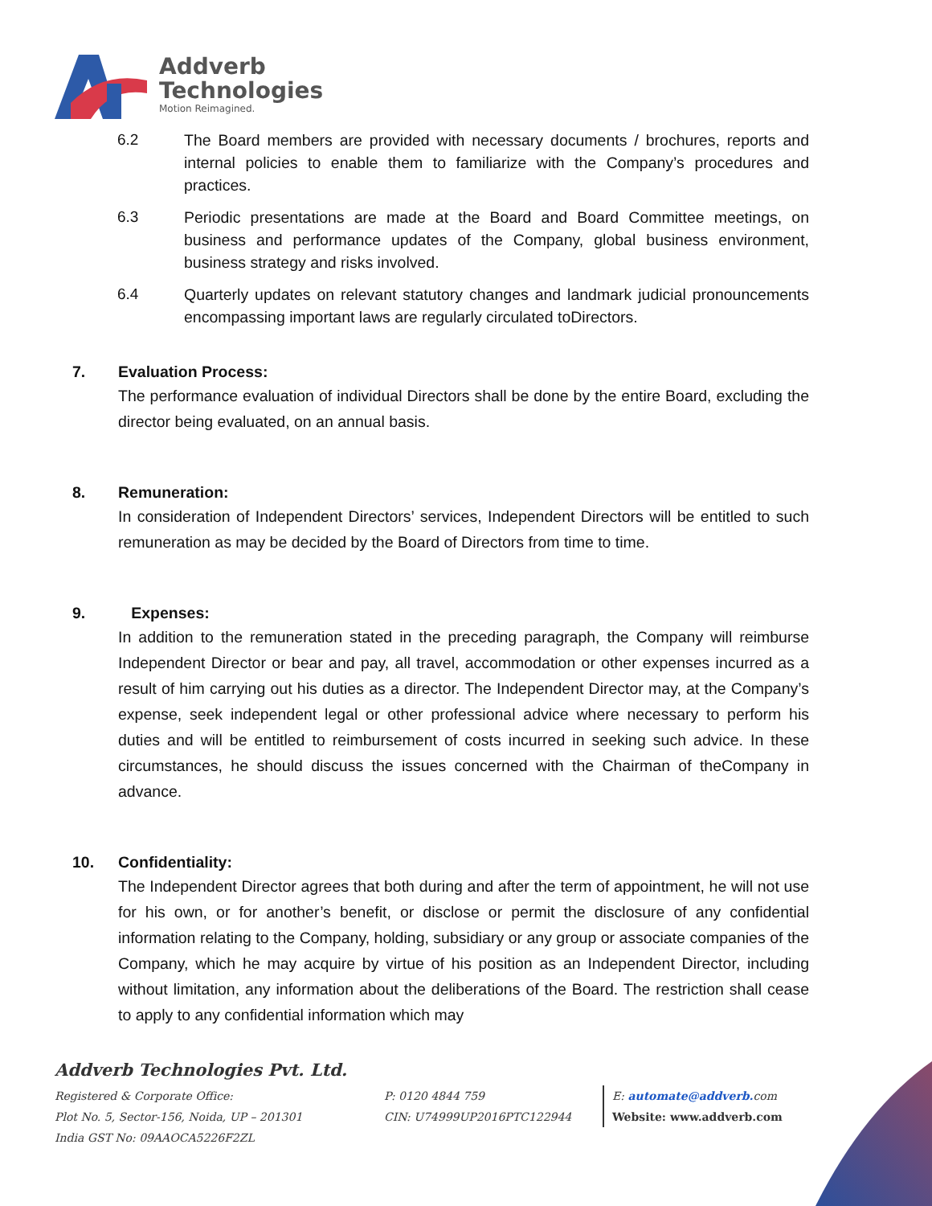Addverb
Technologies
Motion Reimagined.
6.2 The Board members are provided with necessary documents / brochures, reports and internal policies to enable them to familiarize with the Company’s procedures and practices.
6.3 Periodic presentations are made at the Board and Board Committee meetings, on business and performance updates of the Company, global business environment, business strategy and risks involved.
6.4 Quarterly updates on relevant statutory changes and landmark judicial pronouncements encompassing important laws are regularly circulated toDirectors.
7. Evaluation Process:
The performance evaluation of individual Directors shall be done by the entire Board, excluding the director being evaluated, on an annual basis.
8. Remuneration:
In consideration of Independent Directors’ services, Independent Directors will be entitled to such remuneration as may be decided by the Board of Directors from time to time.
9. Expenses:
In addition to the remuneration stated in the preceding paragraph, the Company will reimburse Independent Director or bear and pay, all travel, accommodation or other expenses incurred as a result of him carrying out his duties as a director. The Independent Director may, at the Company’s expense, seek independent legal or other professional advice where necessary to perform his duties and will be entitled to reimbursement of costs incurred in seeking such advice. In these circumstances, he should discuss the issues concerned with the Chairman of theCompany in advance.
10. Confidentiality:
The Independent Director agrees that both during and after the term of appointment, he will not use for his own, or for another’s benefit, or disclose or permit the disclosure of any confidential information relating to the Company, holding, subsidiary or any group or associate companies of the Company, which he may acquire by virtue of his position as an Independent Director, including without limitation, any information about the deliberations of the Board. The restriction shall cease to apply to any confidential information which may
Addverb Technologies Pvt. Ltd.
Registered & Corporate Office: P: 0120 4844 759 E: automate@addverb. com
Plot No. 5, Sector-156, Noida, UP – 201301 CIN: U74999UP2016PTC122944 Website: www.addverb.com
India GST No: 09AAOCA5226F2ZL